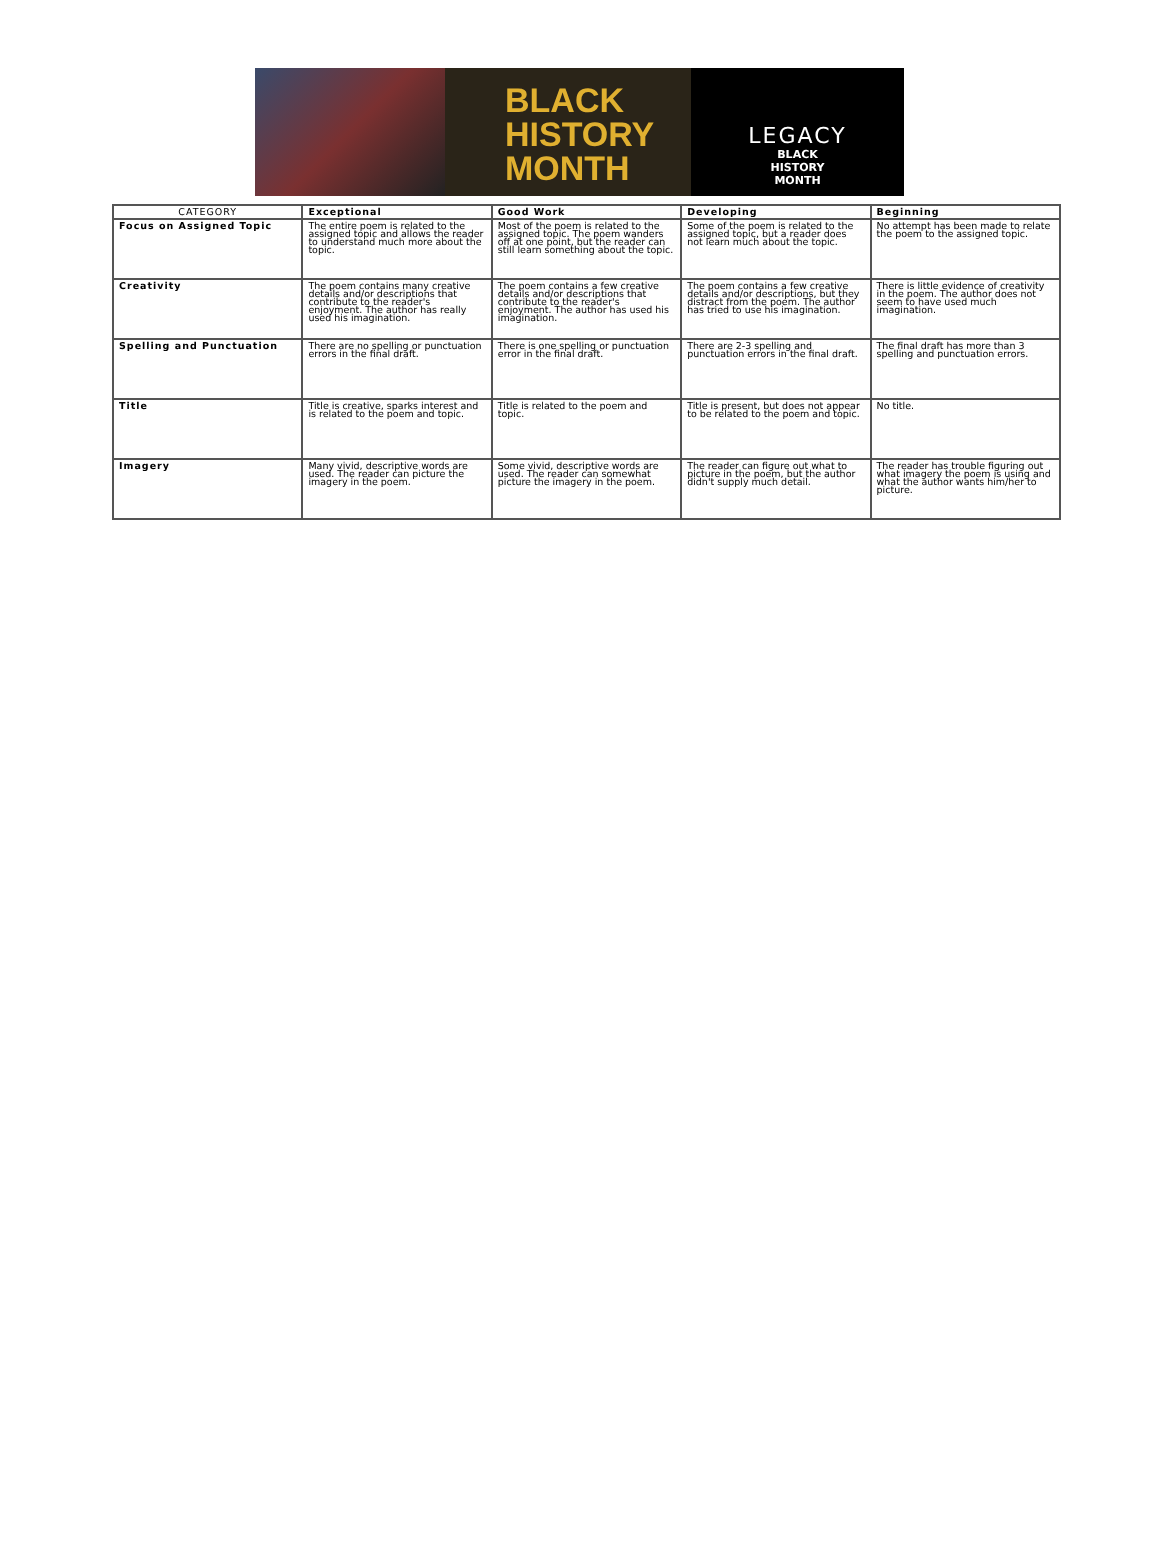BLACK
HISTORY
MONTH
LEGACY
BLACK
HISTORY
MONTH
| CATEGORY | Exceptional | Good Work | Developing | Beginning |
| --- | --- | --- | --- | --- |
| Focus on Assigned Topic | The entire poem is related to the assigned topic and allows the reader to understand much more about the topic. | Most of the poem is related to the assigned topic. The poem wanders off at one point, but the reader can still learn something about the topic. | Some of the poem is related to the assigned topic, but a reader does not learn much about the topic. | No attempt has been made to relate the poem to the assigned topic. |
| Creativity | The poem contains many creative details and/or descriptions that contribute to the reader's enjoyment. The author has really used his imagination. | The poem contains a few creative details and/or descriptions that contribute to the reader's enjoyment. The author has used his imagination. | The poem contains a few creative details and/or descriptions, but they distract from the poem. The author has tried to use his imagination. | There is little evidence of creativity in the poem. The author does not seem to have used much imagination. |
| Spelling and Punctuation | There are no spelling or punctuation errors in the final draft. | There is one spelling or punctuation error in the final draft. | There are 2-3 spelling and punctuation errors in the final draft. | The final draft has more than 3 spelling and punctuation errors. |
| Title | Title is creative, sparks interest and is related to the poem and topic. | Title is related to the poem and topic. | Title is present, but does not appear to be related to the poem and topic. | No title. |
| Imagery | Many vivid, descriptive words are used. The reader can picture the imagery in the poem. | Some vivid, descriptive words are used. The reader can somewhat picture the imagery in the poem. | The reader can figure out what to picture in the poem, but the author didn't supply much detail. | The reader has trouble figuring out what imagery the poem is using and what the author wants him/her to picture. |